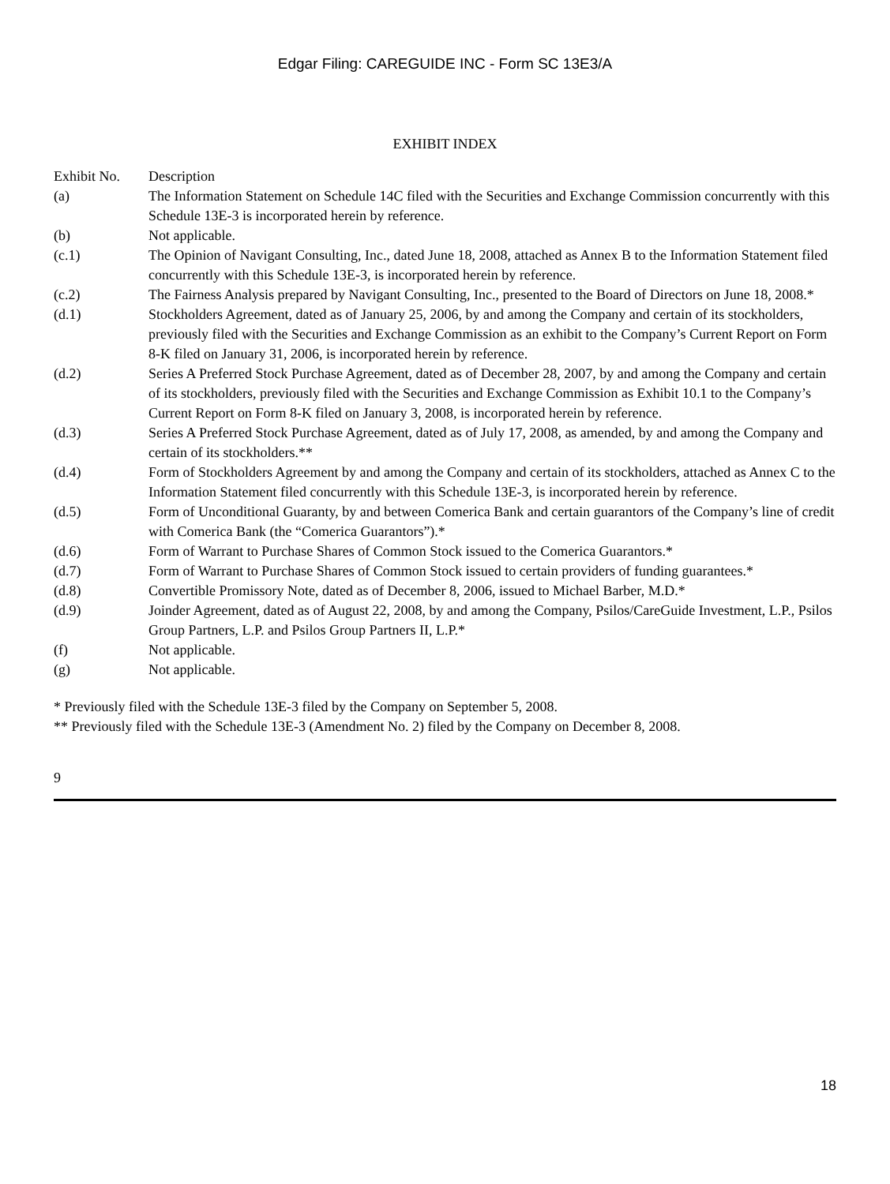Edgar Filing: CAREGUIDE INC - Form SC 13E3/A
EXHIBIT INDEX
| Exhibit No. | Description |
| --- | --- |
| (a) | The Information Statement on Schedule 14C filed with the Securities and Exchange Commission concurrently with this Schedule 13E-3 is incorporated herein by reference. |
| (b) | Not applicable. |
| (c.1) | The Opinion of Navigant Consulting, Inc., dated June 18, 2008, attached as Annex B to the Information Statement filed concurrently with this Schedule 13E-3, is incorporated herein by reference. |
| (c.2) | The Fairness Analysis prepared by Navigant Consulting, Inc., presented to the Board of Directors on June 18, 2008.* |
| (d.1) | Stockholders Agreement, dated as of January 25, 2006, by and among the Company and certain of its stockholders, previously filed with the Securities and Exchange Commission as an exhibit to the Company’s Current Report on Form 8-K filed on January 31, 2006, is incorporated herein by reference. |
| (d.2) | Series A Preferred Stock Purchase Agreement, dated as of December 28, 2007, by and among the Company and certain of its stockholders, previously filed with the Securities and Exchange Commission as Exhibit 10.1 to the Company’s Current Report on Form 8-K filed on January 3, 2008, is incorporated herein by reference. |
| (d.3) | Series A Preferred Stock Purchase Agreement, dated as of July 17, 2008, as amended, by and among the Company and certain of its stockholders.** |
| (d.4) | Form of Stockholders Agreement by and among the Company and certain of its stockholders, attached as Annex C to the Information Statement filed concurrently with this Schedule 13E-3, is incorporated herein by reference. |
| (d.5) | Form of Unconditional Guaranty, by and between Comerica Bank and certain guarantors of the Company’s line of credit with Comerica Bank (the “Comerica Guarantors”).* |
| (d.6) | Form of Warrant to Purchase Shares of Common Stock issued to the Comerica Guarantors.* |
| (d.7) | Form of Warrant to Purchase Shares of Common Stock issued to certain providers of funding guarantees.* |
| (d.8) | Convertible Promissory Note, dated as of December 8, 2006, issued to Michael Barber, M.D.* |
| (d.9) | Joinder Agreement, dated as of August 22, 2008, by and among the Company, Psilos/CareGuide Investment, L.P., Psilos Group Partners, L.P. and Psilos Group Partners II, L.P.* |
| (f) | Not applicable. |
| (g) | Not applicable. |
* Previously filed with the Schedule 13E-3 filed by the Company on September 5, 2008.
** Previously filed with the Schedule 13E-3 (Amendment No. 2) filed by the Company on December 8, 2008.
9
18